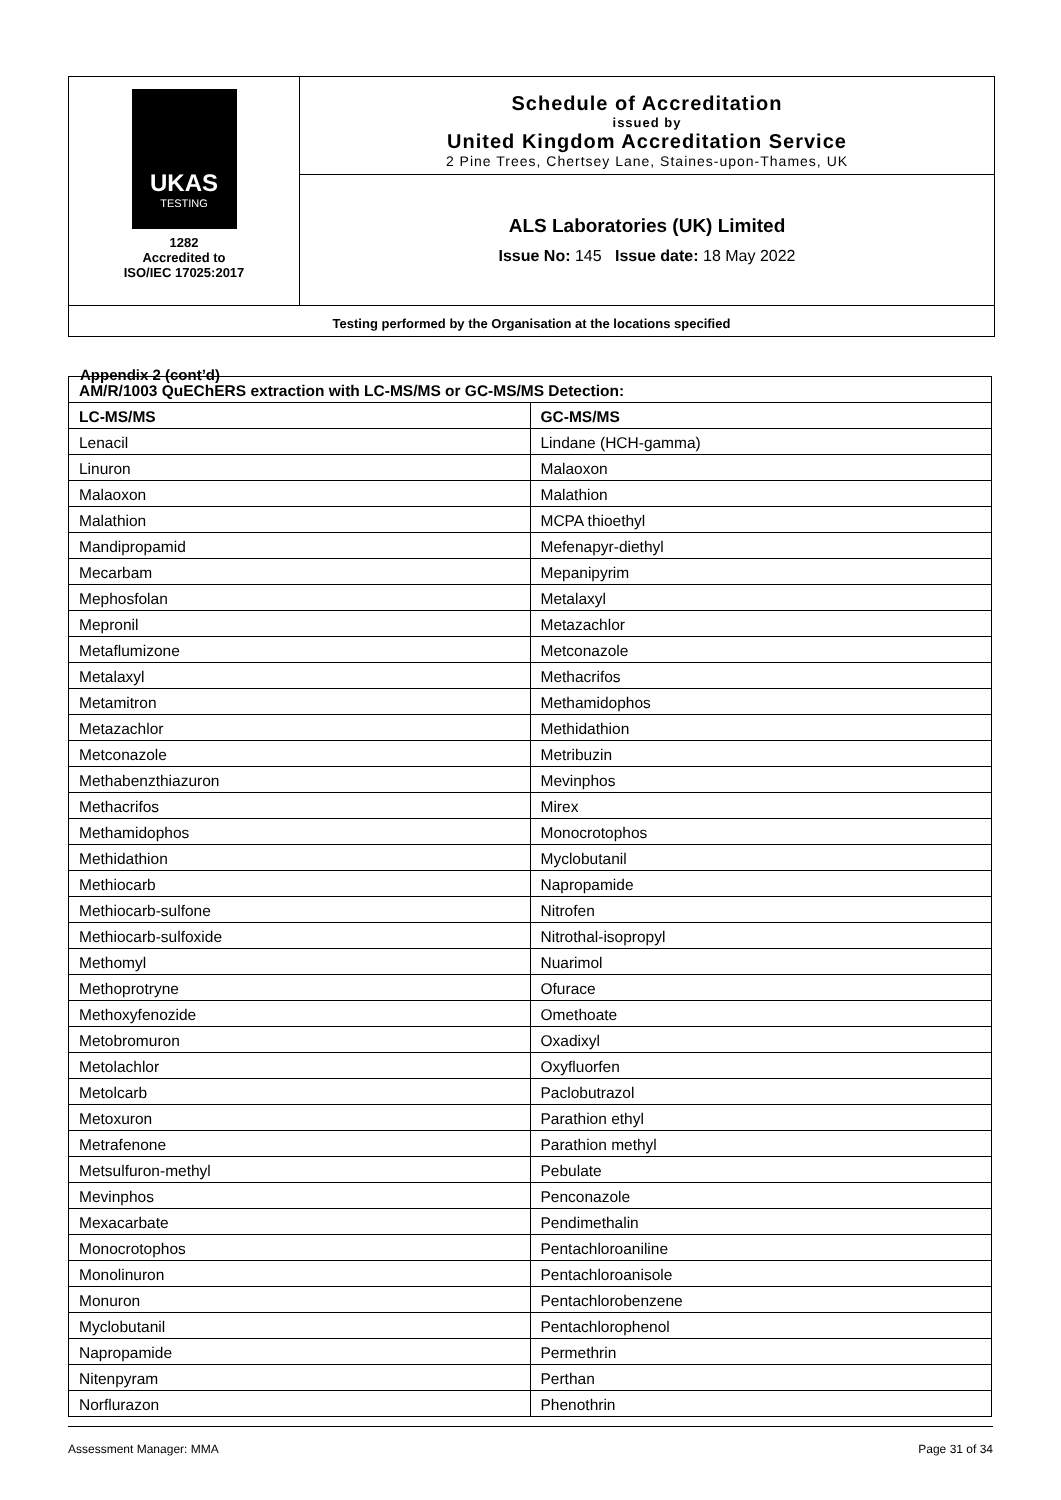UKAS
TESTING
1282
Accredited to
ISO/IEC 17025:2017
Schedule of Accreditation
issued by
United Kingdom Accreditation Service
2 Pine Trees, Chertsey Lane, Staines-upon-Thames, UK
ALS Laboratories (UK) Limited
Issue No: 145 Issue date: 18 May 2022
Testing performed by the Organisation at the locations specified
Appendix 2 (cont’d)
| AM/R/1003 QuEChERS extraction with LC-MS/MS or GC-MS/MS Detection: | |
| --- | --- |
| LC-MS/MS | GC-MS/MS |
| Lenacil | Lindane (HCH-gamma) |
| Linuron | Malaoxon |
| Malaoxon | Malathion |
| Malathion | MCPA thioethyl |
| Mandipropamid | Mefenapyr-diethyl |
| Mecarbam | Mepanipyrim |
| Mephosfolan | Metalaxyl |
| Mepronil | Metazachlor |
| Metaflumizone | Metconazole |
| Metalaxyl | Methacrifos |
| Metamitron | Methamidophos |
| Metazachlor | Methidathion |
| Metconazole | Metribuzin |
| Methabenzthiazuron | Mevinphos |
| Methacrifos | Mirex |
| Methamidophos | Monocrotophos |
| Methidathion | Myclobutanil |
| Methiocarb | Napropamide |
| Methiocarb-sulfone | Nitrofen |
| Methiocarb-sulfoxide | Nitrothal-isopropyl |
| Methomyl | Nuarimol |
| Methoprotryne | Ofurace |
| Methoxyfenozide | Omethoate |
| Metobromuron | Oxadixyl |
| Metolachlor | Oxyfluorfen |
| Metolcarb | Paclobutrazol |
| Metoxuron | Parathion ethyl |
| Metrafenone | Parathion methyl |
| Metsulfuron-methyl | Pebulate |
| Mevinphos | Penconazole |
| Mexacarbate | Pendimethalin |
| Monocrotophos | Pentachloroaniline |
| Monolinuron | Pentachloroanisole |
| Monuron | Pentachlorobenzene |
| Myclobutanil | Pentachlorophenol |
| Napropamide | Permethrin |
| Nitenpyram | Perthan |
| Norflurazon | Phenothrin |
Assessment Manager: MMA Page 31 of 34